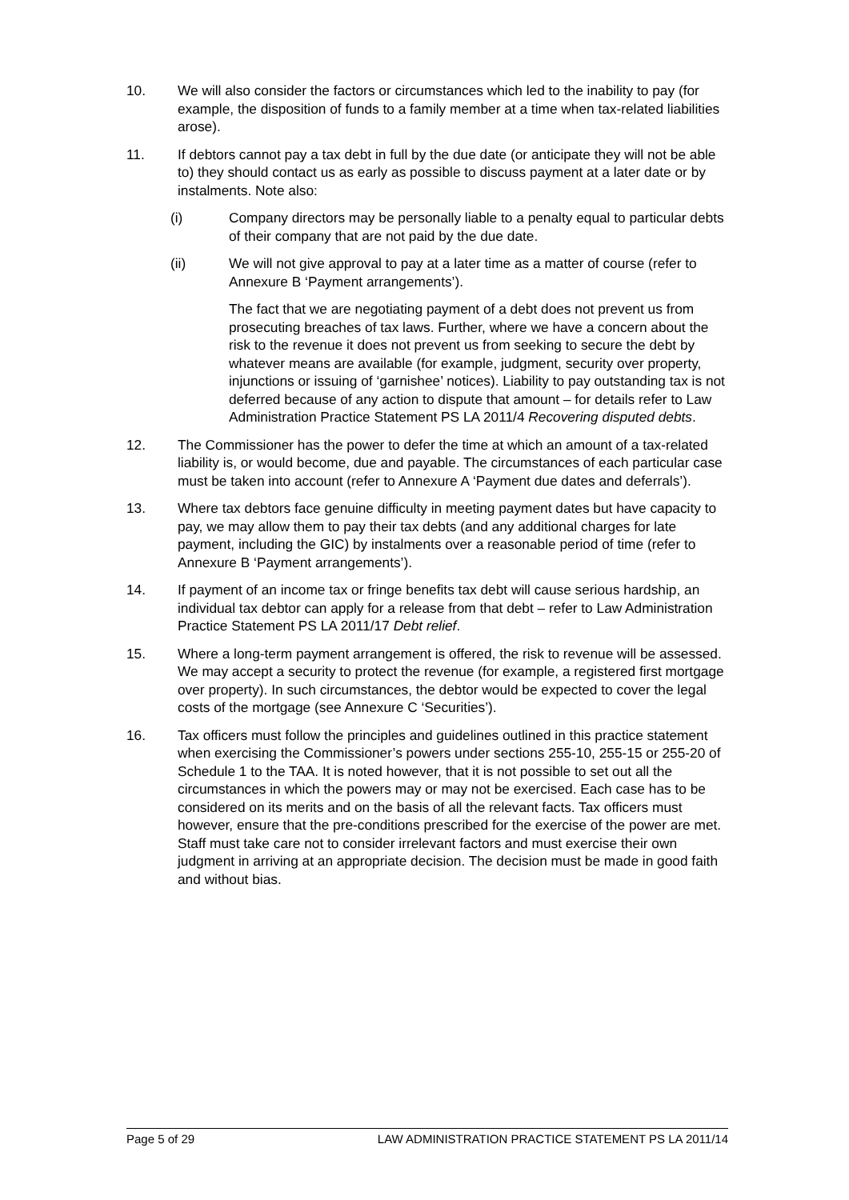10. We will also consider the factors or circumstances which led to the inability to pay (for example, the disposition of funds to a family member at a time when tax-related liabilities arose).
11. If debtors cannot pay a tax debt in full by the due date (or anticipate they will not be able to) they should contact us as early as possible to discuss payment at a later date or by instalments. Note also:
(i) Company directors may be personally liable to a penalty equal to particular debts of their company that are not paid by the due date.
(ii) We will not give approval to pay at a later time as a matter of course (refer to Annexure B ‘Payment arrangements’).
The fact that we are negotiating payment of a debt does not prevent us from prosecuting breaches of tax laws. Further, where we have a concern about the risk to the revenue it does not prevent us from seeking to secure the debt by whatever means are available (for example, judgment, security over property, injunctions or issuing of ‘garnishee’ notices). Liability to pay outstanding tax is not deferred because of any action to dispute that amount – for details refer to Law Administration Practice Statement PS LA 2011/4 Recovering disputed debts.
12. The Commissioner has the power to defer the time at which an amount of a tax-related liability is, or would become, due and payable. The circumstances of each particular case must be taken into account (refer to Annexure A ‘Payment due dates and deferrals’).
13. Where tax debtors face genuine difficulty in meeting payment dates but have capacity to pay, we may allow them to pay their tax debts (and any additional charges for late payment, including the GIC) by instalments over a reasonable period of time (refer to Annexure B ‘Payment arrangements’).
14. If payment of an income tax or fringe benefits tax debt will cause serious hardship, an individual tax debtor can apply for a release from that debt – refer to Law Administration Practice Statement PS LA 2011/17 Debt relief.
15. Where a long-term payment arrangement is offered, the risk to revenue will be assessed. We may accept a security to protect the revenue (for example, a registered first mortgage over property). In such circumstances, the debtor would be expected to cover the legal costs of the mortgage (see Annexure C ‘Securities’).
16. Tax officers must follow the principles and guidelines outlined in this practice statement when exercising the Commissioner’s powers under sections 255-10, 255-15 or 255-20 of Schedule 1 to the TAA. It is noted however, that it is not possible to set out all the circumstances in which the powers may or may not be exercised. Each case has to be considered on its merits and on the basis of all the relevant facts. Tax officers must however, ensure that the pre-conditions prescribed for the exercise of the power are met. Staff must take care not to consider irrelevant factors and must exercise their own judgment in arriving at an appropriate decision. The decision must be made in good faith and without bias.
Page 5 of 29 LAW ADMINISTRATION PRACTICE STATEMENT PS LA 2011/14